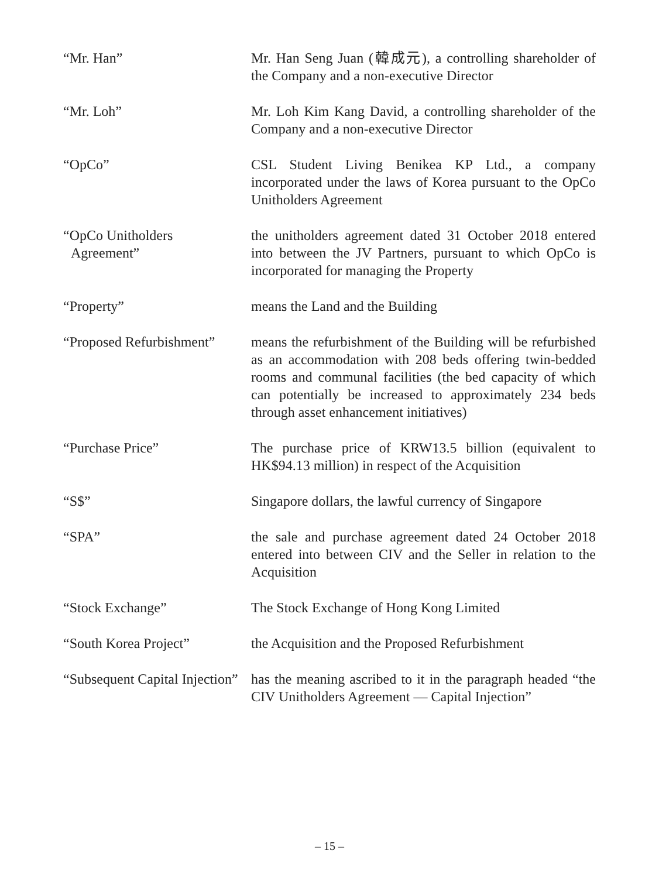“Mr. Han” Mr. Han Seng Juan (韓成元), a controlling shareholder of the Company and a non-executive Director
“Mr. Loh” Mr. Loh Kim Kang David, a controlling shareholder of the Company and a non-executive Director
“OpCo” CSL Student Living Benikea KP Ltd., a company incorporated under the laws of Korea pursuant to the OpCo Unitholders Agreement
“OpCo Unitholders
Agreement”
the unitholders agreement dated 31 October 2018 entered into between the JV Partners, pursuant to which OpCo is incorporated for managing the Property
“Property” means the Land and the Building
“Proposed Refurbishment”
means the refurbishment of the Building will be refurbished as an accommodation with 208 beds offering twin-bedded rooms and communal facilities (the bed capacity of which can potentially be increased to approximately 234 beds through asset enhancement initiatives)
“Purchase Price” The purchase price of KRW13.5 billion (equivalent to HK$94.13 million) in respect of the Acquisition
“S$” Singapore dollars, the lawful currency of Singapore
“SPA” the sale and purchase agreement dated 24 October 2018 entered into between CIV and the Seller in relation to the Acquisition
“Stock Exchange” The Stock Exchange of Hong Kong Limited
“South Korea Project” the Acquisition and the Proposed Refurbishment
“Subsequent Capital Injection”
has the meaning ascribed to it in the paragraph headed “the CIV Unitholders Agreement — Capital Injection”
– 15 –